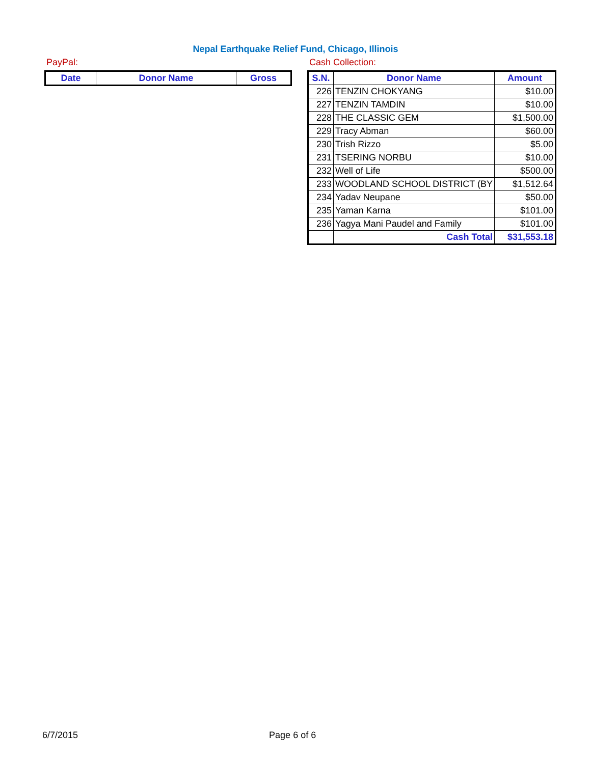Nepal Earthquake Relief Fund, Chicago, Illinois
PayPal:
| Date | Donor Name | Gross |
| --- | --- | --- |
Cash Collection:
| S.N. | Donor Name | Amount |
| --- | --- | --- |
| 226 | TENZIN CHOKYANG | $10.00 |
| 227 | TENZIN TAMDIN | $10.00 |
| 228 | THE CLASSIC GEM | $1,500.00 |
| 229 | Tracy Abman | $60.00 |
| 230 | Trish Rizzo | $5.00 |
| 231 | TSERING NORBU | $10.00 |
| 232 | Well of Life | $500.00 |
| 233 | WOODLAND SCHOOL DISTRICT (BY | $1,512.64 |
| 234 | Yadav Neupane | $50.00 |
| 235 | Yaman Karna | $101.00 |
| 236 | Yagya Mani Paudel and Family | $101.00 |
| | Cash Total | $31,553.18 |
6/7/2015 Page 6 of 6